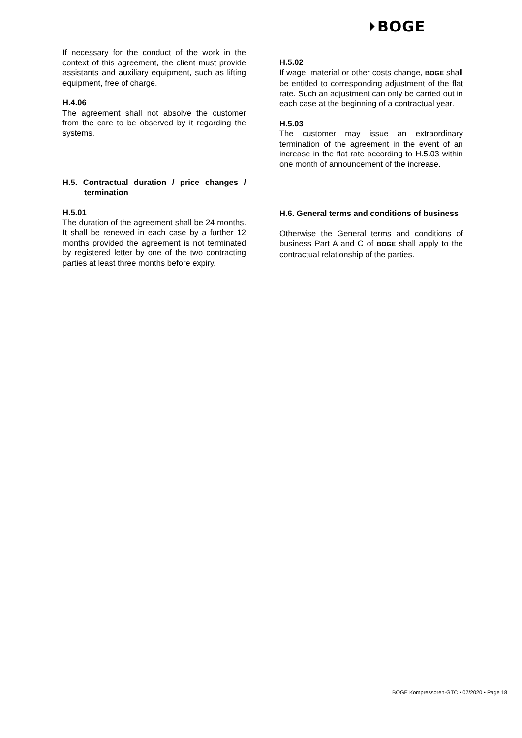⏵BOGE
If necessary for the conduct of the work in the context of this agreement, the client must provide assistants and auxiliary equipment, such as lifting equipment, free of charge.
H.4.06
The agreement shall not absolve the customer from the care to be observed by it regarding the systems.
H.5. Contractual duration / price changes / termination
H.5.01
The duration of the agreement shall be 24 months. It shall be renewed in each case by a further 12 months provided the agreement is not terminated by registered letter by one of the two contracting parties at least three months before expiry.
H.5.02
If wage, material or other costs change, BOGE shall be entitled to corresponding adjustment of the flat rate. Such an adjustment can only be carried out in each case at the beginning of a contractual year.
H.5.03
The customer may issue an extraordinary termination of the agreement in the event of an increase in the flat rate according to H.5.03 within one month of announcement of the increase.
H.6. General terms and conditions of business
Otherwise the General terms and conditions of business Part A and C of BOGE shall apply to the contractual relationship of the parties.
BOGE Kompressoren-GTC • 07/2020 • Page 18